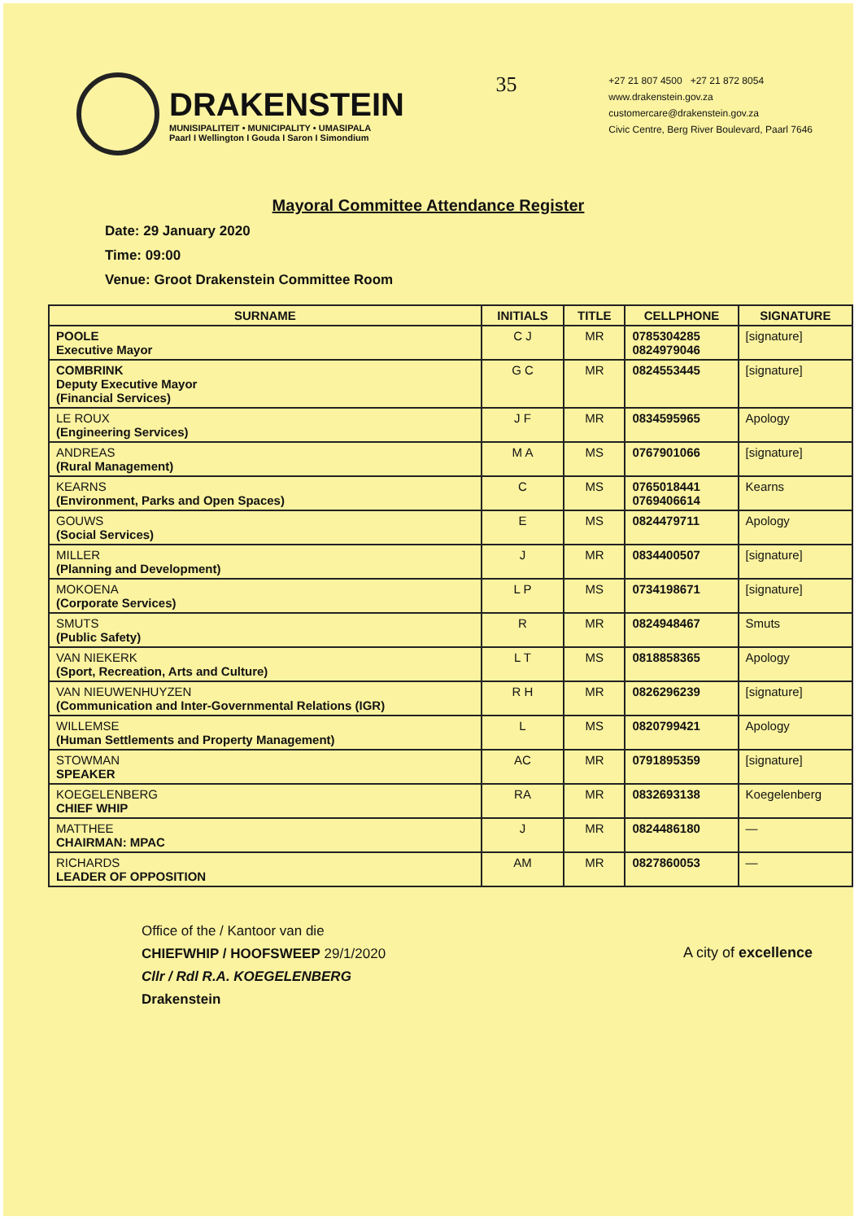DRAKENSTEIN
MUNISIPALITEIT • MUNICIPALITY • UMASIPALA
Paarl I Wellington I Gouda I Saron I Simondium
35
+27 21 807 4500 +27 21 872 8054
www.drakenstein.gov.za
customercare@drakenstein.gov.za
Civic Centre, Berg River Boulevard, Paarl 7646
Mayoral Committee Attendance Register
Date: 29 January 2020
Time: 09:00
Venue: Groot Drakenstein Committee Room
| SURNAME | INITIALS | TITLE | CELLPHONE | SIGNATURE |
| --- | --- | --- | --- | --- |
| POOLE Executive Mayor | C J | MR | 0785304285 0824979046 | [signature] |
| COMBRINK Deputy Executive Mayor (Financial Services) | G C | MR | 0824553445 | [signature] |
| LE ROUX (Engineering Services) | J F | MR | 0834595965 | Apology |
| ANDREAS (Rural Management) | M A | MS | 0767901066 | [signature] |
| KEARNS (Environment, Parks and Open Spaces) | C | MS | 0765018441 0769406614 | Kearns |
| GOUWS (Social Services) | E | MS | 0824479711 | Apology |
| MILLER (Planning and Development) | J | MR | 0834400507 | [signature] |
| MOKOENA (Corporate Services) | L P | MS | 0734198671 | [signature] |
| SMUTS (Public Safety) | R | MR | 0824948467 | Smuts |
| VAN NIEKERK (Sport, Recreation, Arts and Culture) | L T | MS | 0818858365 | Apology |
| VAN NIEUWENHUYZEN (Communication and Inter-Governmental Relations (IGR) | R H | MR | 0826296239 | [signature] |
| WILLEMSE (Human Settlements and Property Management) | L | MS | 0820799421 | Apology |
| STOWMAN SPEAKER | AC | MR | 0791895359 | [signature] |
| KOEGELENBERG CHIEF WHIP | RA | MR | 0832693138 | Koegelenberg |
| MATTHEE CHAIRMAN: MPAC | J | MR | 0824486180 | — |
| RICHARDS LEADER OF OPPOSITION | AM | MR | 0827860053 | — |
Office of the / Kantoor van die
CHIEFWHIP / HOOFSWEEP 29/1/2020
Cllr / Rdl R.A. KOEGELENBERG
Drakenstein
A city of excellence